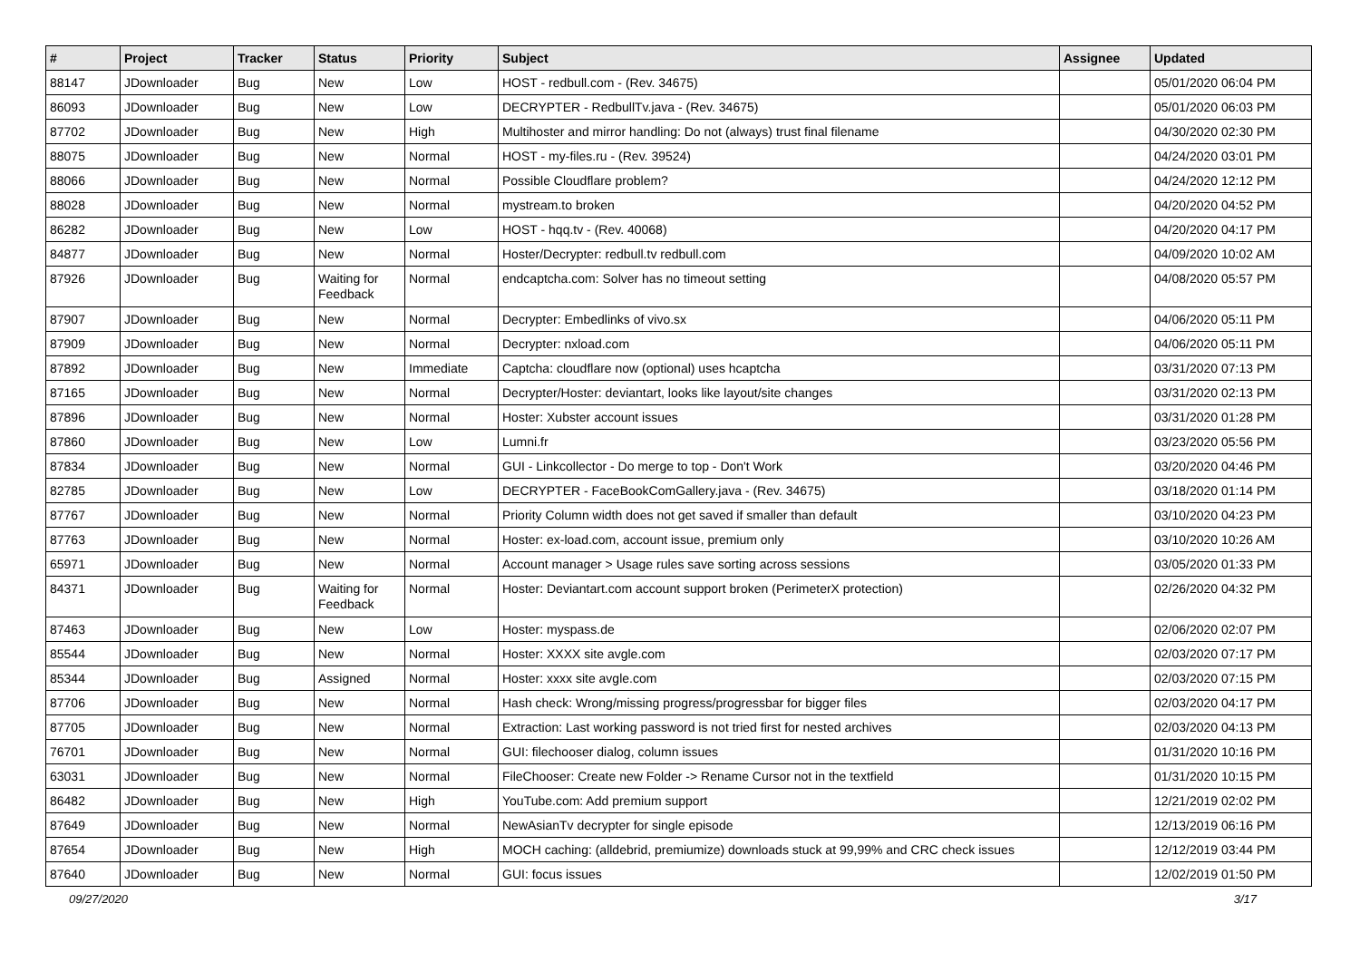| # | Project | Tracker | Status | Priority | Subject | Assignee | Updated |
| --- | --- | --- | --- | --- | --- | --- | --- |
| 88147 | JDownloader | Bug | New | Low | HOST - redbull.com - (Rev. 34675) | | 05/01/2020 06:04 PM |
| 86093 | JDownloader | Bug | New | Low | DECRYPTER - RedbullTv.java - (Rev. 34675) | | 05/01/2020 06:03 PM |
| 87702 | JDownloader | Bug | New | High | Multihoster and mirror handling: Do not (always) trust final filename | | 04/30/2020 02:30 PM |
| 88075 | JDownloader | Bug | New | Normal | HOST - my-files.ru - (Rev. 39524) | | 04/24/2020 03:01 PM |
| 88066 | JDownloader | Bug | New | Normal | Possible Cloudflare problem? | | 04/24/2020 12:12 PM |
| 88028 | JDownloader | Bug | New | Normal | mystream.to broken | | 04/20/2020 04:52 PM |
| 86282 | JDownloader | Bug | New | Low | HOST - hqq.tv - (Rev. 40068) | | 04/20/2020 04:17 PM |
| 84877 | JDownloader | Bug | New | Normal | Hoster/Decrypter: redbull.tv redbull.com | | 04/09/2020 10:02 AM |
| 87926 | JDownloader | Bug | Waiting for Feedback | Normal | endcaptcha.com: Solver has no timeout setting | | 04/08/2020 05:57 PM |
| 87907 | JDownloader | Bug | New | Normal | Decrypter: Embedlinks of vivo.sx | | 04/06/2020 05:11 PM |
| 87909 | JDownloader | Bug | New | Normal | Decrypter: nxload.com | | 04/06/2020 05:11 PM |
| 87892 | JDownloader | Bug | New | Immediate | Captcha: cloudflare now (optional) uses hcaptcha | | 03/31/2020 07:13 PM |
| 87165 | JDownloader | Bug | New | Normal | Decrypter/Hoster: deviantart, looks like layout/site changes | | 03/31/2020 02:13 PM |
| 87896 | JDownloader | Bug | New | Normal | Hoster: Xubster account issues | | 03/31/2020 01:28 PM |
| 87860 | JDownloader | Bug | New | Low | Lumni.fr | | 03/23/2020 05:56 PM |
| 87834 | JDownloader | Bug | New | Normal | GUI - Linkcollector - Do merge to top - Don't Work | | 03/20/2020 04:46 PM |
| 82785 | JDownloader | Bug | New | Low | DECRYPTER - FaceBookComGallery.java - (Rev. 34675) | | 03/18/2020 01:14 PM |
| 87767 | JDownloader | Bug | New | Normal | Priority Column width does not get saved if smaller than default | | 03/10/2020 04:23 PM |
| 87763 | JDownloader | Bug | New | Normal | Hoster: ex-load.com, account issue, premium only | | 03/10/2020 10:26 AM |
| 65971 | JDownloader | Bug | New | Normal | Account manager > Usage rules save sorting across sessions | | 03/05/2020 01:33 PM |
| 84371 | JDownloader | Bug | Waiting for Feedback | Normal | Hoster: Deviantart.com account support broken (PerimeterX protection) | | 02/26/2020 04:32 PM |
| 87463 | JDownloader | Bug | New | Low | Hoster: myspass.de | | 02/06/2020 02:07 PM |
| 85544 | JDownloader | Bug | New | Normal | Hoster: XXXX site avgle.com | | 02/03/2020 07:17 PM |
| 85344 | JDownloader | Bug | Assigned | Normal | Hoster: xxxx site avgle.com | | 02/03/2020 07:15 PM |
| 87706 | JDownloader | Bug | New | Normal | Hash check: Wrong/missing progress/progressbar for bigger files | | 02/03/2020 04:17 PM |
| 87705 | JDownloader | Bug | New | Normal | Extraction: Last working password is not tried first for nested archives | | 02/03/2020 04:13 PM |
| 76701 | JDownloader | Bug | New | Normal | GUI: filechooser dialog, column issues | | 01/31/2020 10:16 PM |
| 63031 | JDownloader | Bug | New | Normal | FileChooser: Create new Folder -> Rename Cursor not in the textfield | | 01/31/2020 10:15 PM |
| 86482 | JDownloader | Bug | New | High | YouTube.com: Add premium support | | 12/21/2019 02:02 PM |
| 87649 | JDownloader | Bug | New | Normal | NewAsianTv decrypter for single episode | | 12/13/2019 06:16 PM |
| 87654 | JDownloader | Bug | New | High | MOCH caching: (alldebrid, premiumize) downloads stuck at 99,99% and CRC check issues | | 12/12/2019 03:44 PM |
| 87640 | JDownloader | Bug | New | Normal | GUI: focus issues | | 12/02/2019 01:50 PM |
09/27/2020 3/17